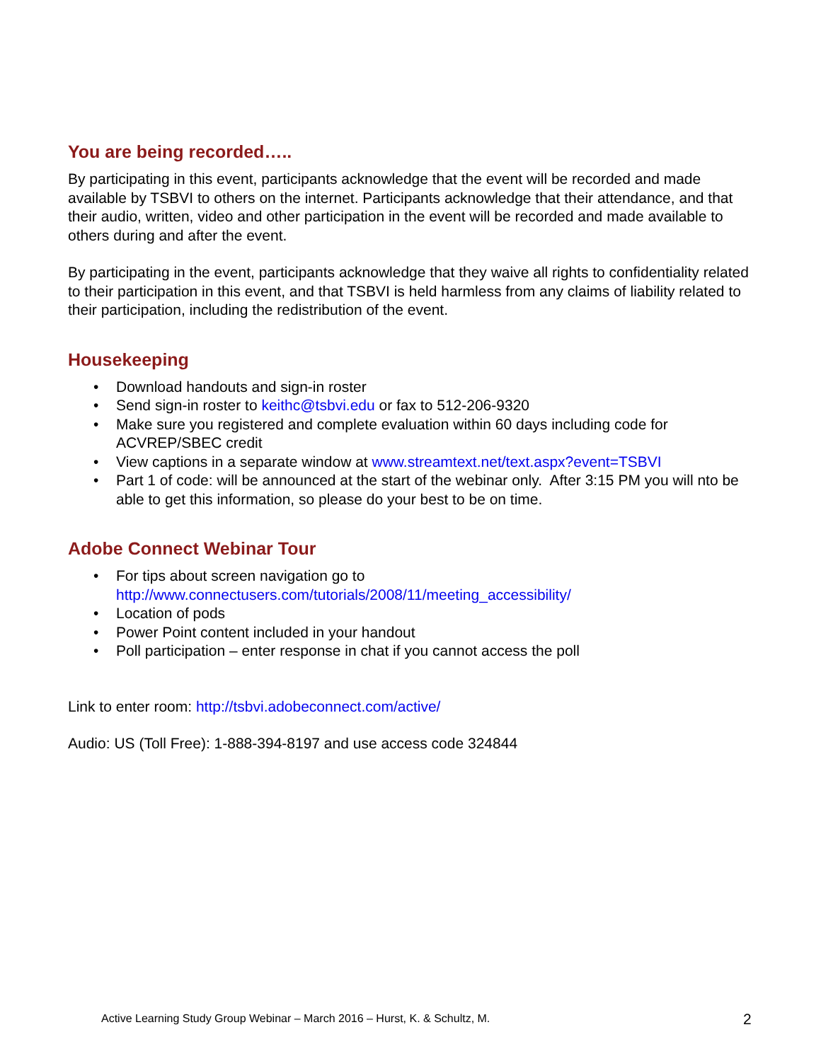You are being recorded…..
By participating in this event, participants acknowledge that the event will be recorded and made available by TSBVI to others on the internet. Participants acknowledge that their attendance, and that their audio, written, video and other participation in the event will be recorded and made available to others during and after the event.
By participating in the event, participants acknowledge that they waive all rights to confidentiality related to their participation in this event, and that TSBVI is held harmless from any claims of liability related to their participation, including the redistribution of the event.
Housekeeping
• Download handouts and sign-in roster
• Send sign-in roster to keithc@tsbvi.edu or fax to 512-206-9320
• Make sure you registered and complete evaluation within 60 days including code for ACVREP/SBEC credit
• View captions in a separate window at www.streamtext.net/text.aspx?event=TSBVI
• Part 1 of code: will be announced at the start of the webinar only. After 3:15 PM you will nto be able to get this information, so please do your best to be on time.
Adobe Connect Webinar Tour
• For tips about screen navigation go to http://www.connectusers.com/tutorials/2008/11/meeting_accessibility/
• Location of pods
• Power Point content included in your handout
• Poll participation – enter response in chat if you cannot access the poll
Link to enter room: http://tsbvi.adobeconnect.com/active/
Audio: US (Toll Free): 1-888-394-8197 and use access code 324844
Active Learning Study Group Webinar – March 2016 – Hurst, K. & Schultz, M.
2